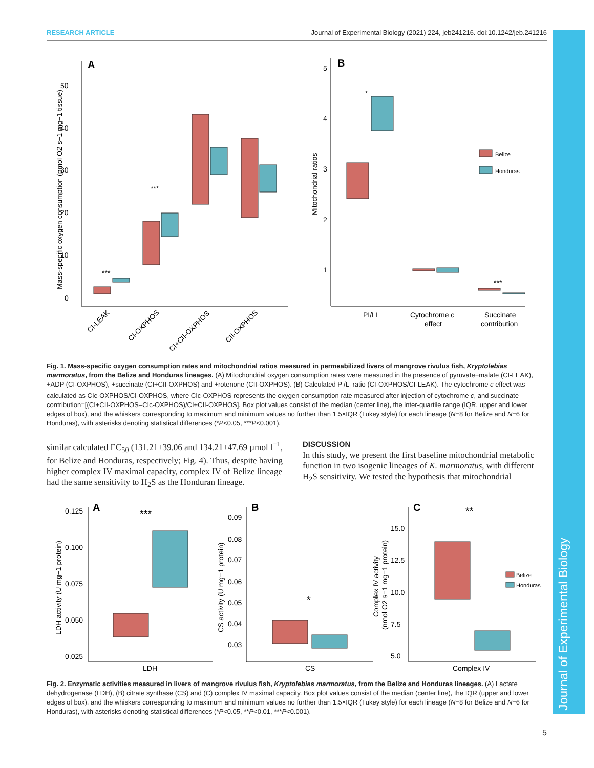RESEARCH ARTICLE Journal of Experimental Biology (2021) 224, jeb241216. doi:10.1242/jeb.241216
Journal of Experimental Biology
A
0
10
20
30
40
50
Mass-specific oxygen consumption (pmol O2 s−1 mg−1 tissue)
***
***
CI-LEAK
CI-OXPHOS
CI+CII-OXPHOS
CII-OXPHOS
B
5
4
3
2
1
Mitochondrial ratios
*
***
Belize
Honduras
PI/LI
Cytochrome c
effect
Succinate
contribution
Fig. 1. Mass-specific oxygen consumption rates and mitochondrial ratios measured in permeabilized livers of mangrove rivulus fish, Kryptolebias marmoratus, from the Belize and Honduras lineages. (A) Mitochondrial oxygen consumption rates were measured in the presence of pyruvate+malate (CI-LEAK), +ADP (CI-OXPHOS), +succinate (CI+CII-OXPHOS) and +rotenone (CII-OXPHOS). (B) Calculated P<sub>I</sub>/L<sub>I</sub> ratio (CI-OXPHOS/CI-LEAK). The cytochrome c effect was calculated as CIc-OXPHOS/CI-OXPHOS, where CIc-OXPHOS represents the oxygen consumption rate measured after injection of cytochrome c, and succinate contribution=[(CI+CII-OXPHOS–CIc-OXPHOS)/CI+CII-OXPHOS]. Box plot values consist of the median (center line), the inter-quartile range (IQR, upper and lower edges of box), and the whiskers corresponding to maximum and minimum values no further than 1.5×IQR (Tukey style) for each lineage (N=8 for Belize and N=6 for Honduras), with asterisks denoting statistical differences (*P<0.05, ***P<0.001).
similar calculated EC<sub>50</sub> (131.21±39.06 and 134.21±47.69 µmol l<sup>−1</sup>, for Belize and Honduras, respectively; Fig. 4). Thus, despite having higher complex IV maximal capacity, complex IV of Belize lineage had the same sensitivity to H<sub>2</sub>S as the Honduran lineage.
DISCUSSION
In this study, we present the first baseline mitochondrial metabolic function in two isogenic lineages of K. marmoratus, with different H<sub>2</sub>S sensitivity. We tested the hypothesis that mitochondrial
A
0.125
0.100
0.075
0.050
0.025
LDH activity (U mg−1 protein)
***
LDH
B
0.09
0.08
0.07
0.06
0.05
0.04
0.03
CS activity (U mg−1 protein)
*
CS
C
15.0
12.5
10.0
7.5
5.0
Complex IV activity
(nmol O2 s−1 mg−1 protein)
**
Complex IV
Belize
Honduras
Fig. 2. Enzymatic activities measured in livers of mangrove rivulus fish, Kryptolebias marmoratus, from the Belize and Honduras lineages. (A) Lactate dehydrogenase (LDH), (B) citrate synthase (CS) and (C) complex IV maximal capacity. Box plot values consist of the median (center line), the IQR (upper and lower edges of box), and the whiskers corresponding to maximum and minimum values no further than 1.5×IQR (Tukey style) for each lineage (N=8 for Belize and N=6 for Honduras), with asterisks denoting statistical differences (*P<0.05, **P<0.01, ***P<0.001).
5